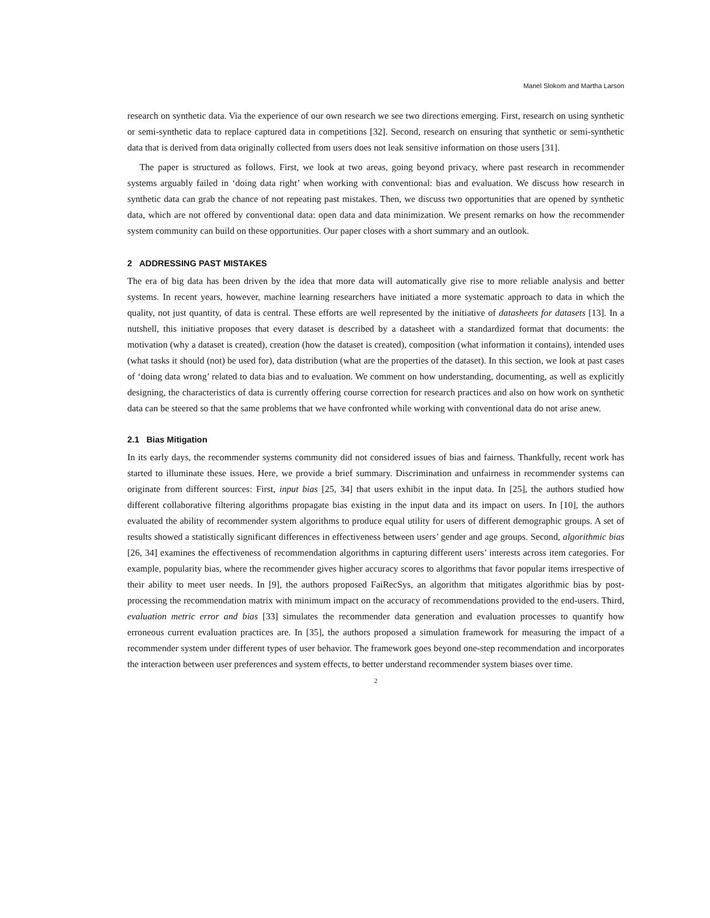Manel Slokom and Martha Larson
research on synthetic data. Via the experience of our own research we see two directions emerging. First, research on using synthetic or semi-synthetic data to replace captured data in competitions [32]. Second, research on ensuring that synthetic or semi-synthetic data that is derived from data originally collected from users does not leak sensitive information on those users [31].
The paper is structured as follows. First, we look at two areas, going beyond privacy, where past research in recommender systems arguably failed in ‘doing data right’ when working with conventional: bias and evaluation. We discuss how research in synthetic data can grab the chance of not repeating past mistakes. Then, we discuss two opportunities that are opened by synthetic data, which are not offered by conventional data: open data and data minimization. We present remarks on how the recommender system community can build on these opportunities. Our paper closes with a short summary and an outlook.
2 ADDRESSING PAST MISTAKES
The era of big data has been driven by the idea that more data will automatically give rise to more reliable analysis and better systems. In recent years, however, machine learning researchers have initiated a more systematic approach to data in which the quality, not just quantity, of data is central. These efforts are well represented by the initiative of datasheets for datasets [13]. In a nutshell, this initiative proposes that every dataset is described by a datasheet with a standardized format that documents: the motivation (why a dataset is created), creation (how the dataset is created), composition (what information it contains), intended uses (what tasks it should (not) be used for), data distribution (what are the properties of the dataset). In this section, we look at past cases of ‘doing data wrong’ related to data bias and to evaluation. We comment on how understanding, documenting, as well as explicitly designing, the characteristics of data is currently offering course correction for research practices and also on how work on synthetic data can be steered so that the same problems that we have confronted while working with conventional data do not arise anew.
2.1 Bias Mitigation
In its early days, the recommender systems community did not considered issues of bias and fairness. Thankfully, recent work has started to illuminate these issues. Here, we provide a brief summary. Discrimination and unfairness in recommender systems can originate from different sources: First, input bias [25, 34] that users exhibit in the input data. In [25], the authors studied how different collaborative filtering algorithms propagate bias existing in the input data and its impact on users. In [10], the authors evaluated the ability of recommender system algorithms to produce equal utility for users of different demographic groups. A set of results showed a statistically significant differences in effectiveness between users’ gender and age groups. Second, algorithmic bias [26, 34] examines the effectiveness of recommendation algorithms in capturing different users’ interests across item categories. For example, popularity bias, where the recommender gives higher accuracy scores to algorithms that favor popular items irrespective of their ability to meet user needs. In [9], the authors proposed FaiRecSys, an algorithm that mitigates algorithmic bias by post-processing the recommendation matrix with minimum impact on the accuracy of recommendations provided to the end-users. Third, evaluation metric error and bias [33] simulates the recommender data generation and evaluation processes to quantify how erroneous current evaluation practices are. In [35], the authors proposed a simulation framework for measuring the impact of a recommender system under different types of user behavior. The framework goes beyond one-step recommendation and incorporates the interaction between user preferences and system effects, to better understand recommender system biases over time.
2